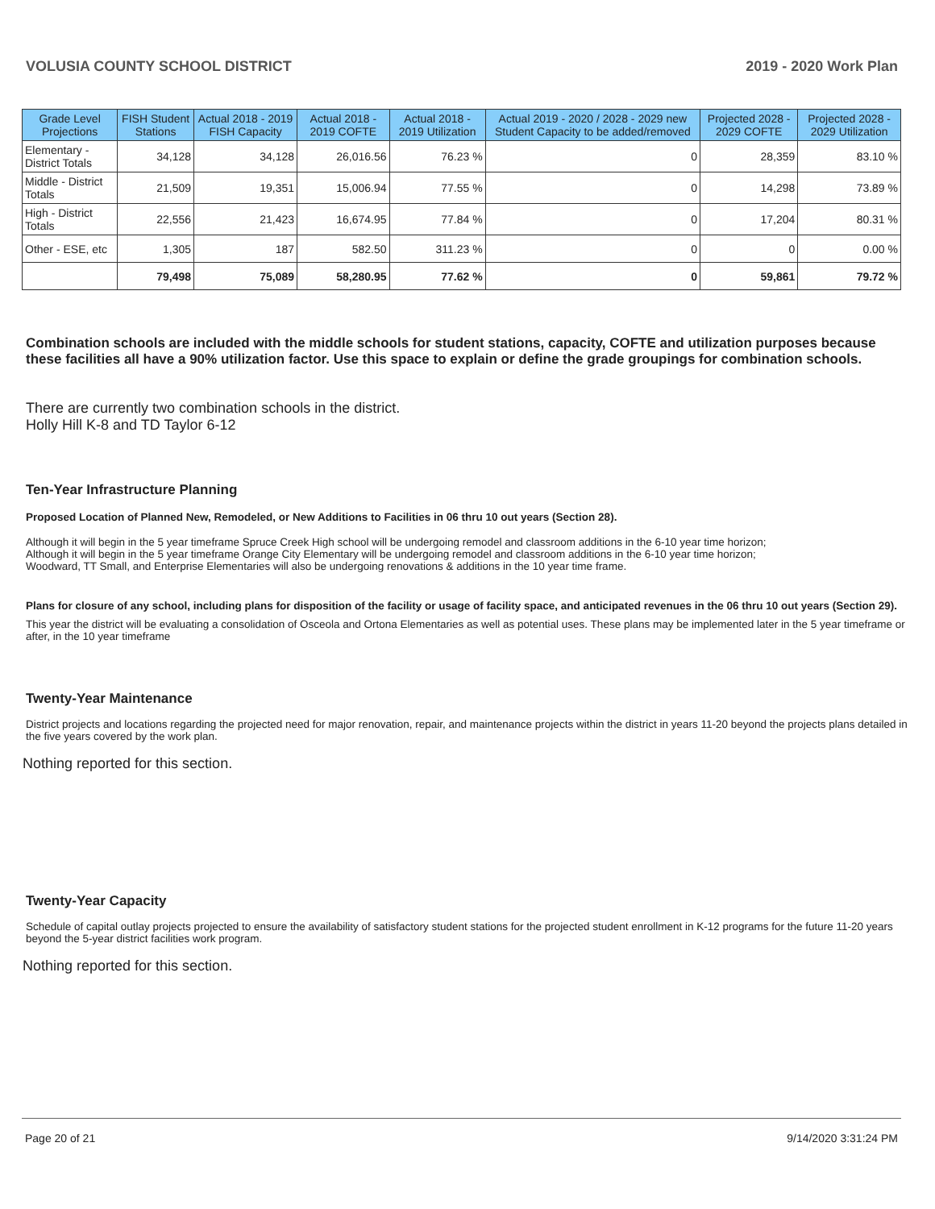VOLUSIA COUNTY SCHOOL DISTRICT 2019 - 2020 Work Plan
| Grade Level Projections | FISH Student Stations | Actual 2018 - 2019 FISH Capacity | Actual 2018 - 2019 COFTE | Actual 2018 - 2019 Utilization | Actual 2019 - 2020 / 2028 - 2029 new Student Capacity to be added/removed | Projected 2028 - 2029 COFTE | Projected 2028 - 2029 Utilization |
| --- | --- | --- | --- | --- | --- | --- | --- |
| Elementary - District Totals | 34,128 | 34,128 | 26,016.56 | 76.23 % | 0 | 28,359 | 83.10 % |
| Middle - District Totals | 21,509 | 19,351 | 15,006.94 | 77.55 % | 0 | 14,298 | 73.89 % |
| High - District Totals | 22,556 | 21,423 | 16,674.95 | 77.84 % | 0 | 17,204 | 80.31 % |
| Other - ESE, etc | 1,305 | 187 | 582.50 | 311.23 % | 0 | 0 | 0.00 % |
| | 79,498 | 75,089 | 58,280.95 | 77.62 % | 0 | 59,861 | 79.72 % |
Combination schools are included with the middle schools for student stations, capacity, COFTE and utilization purposes because these facilities all have a 90% utilization factor. Use this space to explain or define the grade groupings for combination schools.
There are currently two combination schools in the district.
Holly Hill K-8 and TD Taylor 6-12
Ten-Year Infrastructure Planning
Proposed Location of Planned New, Remodeled, or New Additions to Facilities in 06 thru 10 out years (Section 28).
Although it will begin in the 5 year timeframe Spruce Creek High school will be undergoing remodel and classroom additions in the 6-10 year time horizon;
Although it will begin in the 5 year timeframe Orange City Elementary will be undergoing remodel and classroom additions in the 6-10 year time horizon;
Woodward, TT Small, and Enterprise Elementaries will also be undergoing renovations & additions in the 10 year time frame.
Plans for closure of any school, including plans for disposition of the facility or usage of facility space, and anticipated revenues in the 06 thru 10 out years (Section 29).
This year the district will be evaluating a consolidation of Osceola and Ortona Elementaries as well as potential uses. These plans may be implemented later in the 5 year timeframe or after, in the 10 year timeframe
Twenty-Year Maintenance
District projects and locations regarding the projected need for major renovation, repair, and maintenance projects within the district in years 11-20 beyond the projects plans detailed in the five years covered by the work plan.
Nothing reported for this section.
Twenty-Year Capacity
Schedule of capital outlay projects projected to ensure the availability of satisfactory student stations for the projected student enrollment in K-12 programs for the future 11-20 years beyond the 5-year district facilities work program.
Nothing reported for this section.
Page 20 of 21 9/14/2020 3:31:24 PM